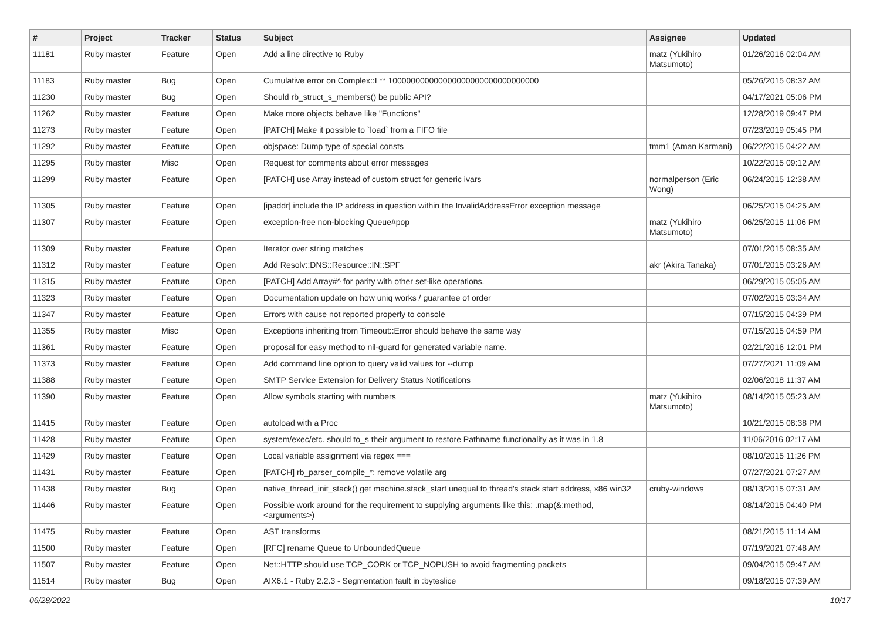| # | Project | Tracker | Status | Subject | Assignee | Updated |
| --- | --- | --- | --- | --- | --- | --- |
| 11181 | Ruby master | Feature | Open | Add a line directive to Ruby | matz (Yukihiro Matsumoto) | 01/26/2016 02:04 AM |
| 11183 | Ruby master | Bug | Open | Cumulative error on Complex::I ** 100000000000000000000000000000000 | | 05/26/2015 08:32 AM |
| 11230 | Ruby master | Bug | Open | Should rb_struct_s_members() be public API? | | 04/17/2021 05:06 PM |
| 11262 | Ruby master | Feature | Open | Make more objects behave like "Functions" | | 12/28/2019 09:47 PM |
| 11273 | Ruby master | Feature | Open | [PATCH] Make it possible to `load` from a FIFO file | | 07/23/2019 05:45 PM |
| 11292 | Ruby master | Feature | Open | objspace: Dump type of special consts | tmm1 (Aman Karmani) | 06/22/2015 04:22 AM |
| 11295 | Ruby master | Misc | Open | Request for comments about error messages | | 10/22/2015 09:12 AM |
| 11299 | Ruby master | Feature | Open | [PATCH] use Array instead of custom struct for generic ivars | normalperson (Eric Wong) | 06/24/2015 12:38 AM |
| 11305 | Ruby master | Feature | Open | [ipaddr] include the IP address in question within the InvalidAddressError exception message | | 06/25/2015 04:25 AM |
| 11307 | Ruby master | Feature | Open | exception-free non-blocking Queue#pop | matz (Yukihiro Matsumoto) | 06/25/2015 11:06 PM |
| 11309 | Ruby master | Feature | Open | Iterator over string matches | | 07/01/2015 08:35 AM |
| 11312 | Ruby master | Feature | Open | Add Resolv::DNS::Resource::IN::SPF | akr (Akira Tanaka) | 07/01/2015 03:26 AM |
| 11315 | Ruby master | Feature | Open | [PATCH] Add Array#^ for parity with other set-like operations. | | 06/29/2015 05:05 AM |
| 11323 | Ruby master | Feature | Open | Documentation update on how uniq works / guarantee of order | | 07/02/2015 03:34 AM |
| 11347 | Ruby master | Feature | Open | Errors with cause not reported properly to console | | 07/15/2015 04:39 PM |
| 11355 | Ruby master | Misc | Open | Exceptions inheriting from Timeout::Error should behave the same way | | 07/15/2015 04:59 PM |
| 11361 | Ruby master | Feature | Open | proposal for easy method to nil-guard for generated variable name. | | 02/21/2016 12:01 PM |
| 11373 | Ruby master | Feature | Open | Add command line option to query valid values for --dump | | 07/27/2021 11:09 AM |
| 11388 | Ruby master | Feature | Open | SMTP Service Extension for Delivery Status Notifications | | 02/06/2018 11:37 AM |
| 11390 | Ruby master | Feature | Open | Allow symbols starting with numbers | matz (Yukihiro Matsumoto) | 08/14/2015 05:23 AM |
| 11415 | Ruby master | Feature | Open | autoload with a Proc | | 10/21/2015 08:38 PM |
| 11428 | Ruby master | Feature | Open | system/exec/etc. should to_s their argument to restore Pathname functionality as it was in 1.8 | | 11/06/2016 02:17 AM |
| 11429 | Ruby master | Feature | Open | Local variable assignment via regex === | | 08/10/2015 11:26 PM |
| 11431 | Ruby master | Feature | Open | [PATCH] rb_parser_compile_*: remove volatile arg | | 07/27/2021 07:27 AM |
| 11438 | Ruby master | Bug | Open | native_thread_init_stack() get machine.stack_start unequal to thread's stack start address, x86 win32 | cruby-windows | 08/13/2015 07:31 AM |
| 11446 | Ruby master | Feature | Open | Possible work around for the requirement to supplying arguments like this: .map(&:method, <arguments>) | | 08/14/2015 04:40 PM |
| 11475 | Ruby master | Feature | Open | AST transforms | | 08/21/2015 11:14 AM |
| 11500 | Ruby master | Feature | Open | [RFC] rename Queue to UnboundedQueue | | 07/19/2021 07:48 AM |
| 11507 | Ruby master | Feature | Open | Net::HTTP should use TCP_CORK or TCP_NOPUSH to avoid fragmenting packets | | 09/04/2015 09:47 AM |
| 11514 | Ruby master | Bug | Open | AIX6.1 - Ruby 2.2.3 - Segmentation fault in :byteslice | | 09/18/2015 07:39 AM |
06/28/2022 10/17